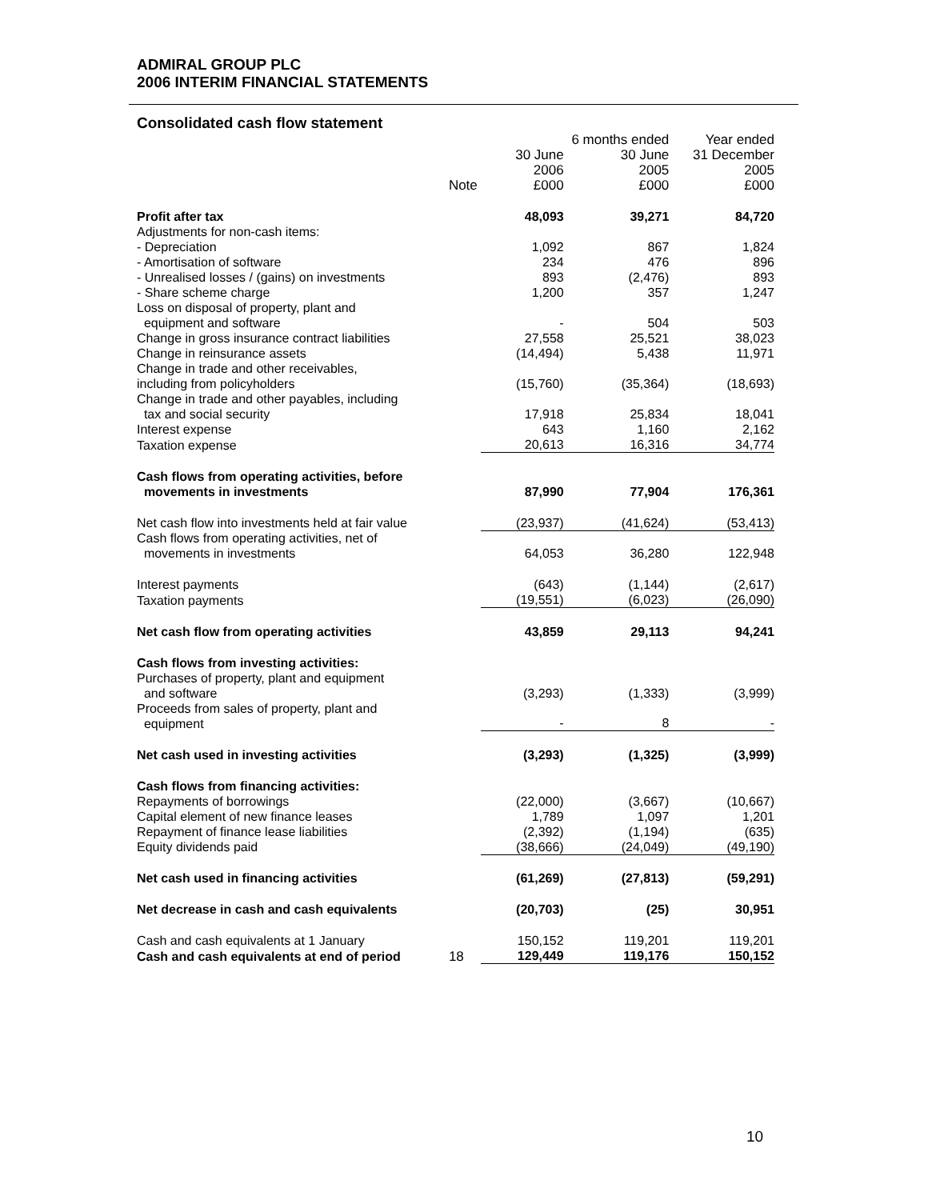ADMIRAL GROUP PLC
2006 INTERIM FINANCIAL STATEMENTS
Consolidated cash flow statement
| | | | 6 months ended | Year ended |
| | | 30 June | 30 June | 31 December |
| | | 2006 | 2005 | 2005 |
| | Note | £000 | £000 | £000 |
| Profit after tax | | 48,093 | 39,271 | 84,720 |
| Adjustments for non-cash items: | | | | |
| - Depreciation | | 1,092 | 867 | 1,824 |
| - Amortisation of software | | 234 | 476 | 896 |
| - Unrealised losses / (gains) on investments | | 893 | (2,476) | 893 |
| - Share scheme charge | | 1,200 | 357 | 1,247 |
| Loss on disposal of property, plant and equipment and software | | - | 504 | 503 |
| Change in gross insurance contract liabilities | | 27,558 | 25,521 | 38,023 |
| Change in reinsurance assets | | (14,494) | 5,438 | 11,971 |
| Change in trade and other receivables, including from policyholders | | (15,760) | (35,364) | (18,693) |
| Change in trade and other payables, including tax and social security | | 17,918 | 25,834 | 18,041 |
| Interest expense | | 643 | 1,160 | 2,162 |
| Taxation expense | | 20,613 | 16,316 | 34,774 |
| Cash flows from operating activities, before movements in investments | | 87,990 | 77,904 | 176,361 |
| Net cash flow into investments held at fair value | | (23,937) | (41,624) | (53,413) |
| Cash flows from operating activities, net of movements in investments | | 64,053 | 36,280 | 122,948 |
| Interest payments | | (643) | (1,144) | (2,617) |
| Taxation payments | | (19,551) | (6,023) | (26,090) |
| Net cash flow from operating activities | | 43,859 | 29,113 | 94,241 |
| Cash flows from investing activities: | | | | |
| Purchases of property, plant and equipment and software | | (3,293) | (1,333) | (3,999) |
| Proceeds from sales of property, plant and equipment | | - | 8 | - |
| Net cash used in investing activities | | (3,293) | (1,325) | (3,999) |
| Cash flows from financing activities: | | | | |
| Repayments of borrowings | | (22,000) | (3,667) | (10,667) |
| Capital element of new finance leases | | 1,789 | 1,097 | 1,201 |
| Repayment of finance lease liabilities | | (2,392) | (1,194) | (635) |
| Equity dividends paid | | (38,666) | (24,049) | (49,190) |
| Net cash used in financing activities | | (61,269) | (27,813) | (59,291) |
| Net decrease in cash and cash equivalents | | (20,703) | (25) | 30,951 |
| Cash and cash equivalents at 1 January | | 150,152 | 119,201 | 119,201 |
| Cash and cash equivalents at end of period | 18 | 129,449 | 119,176 | 150,152 |
10